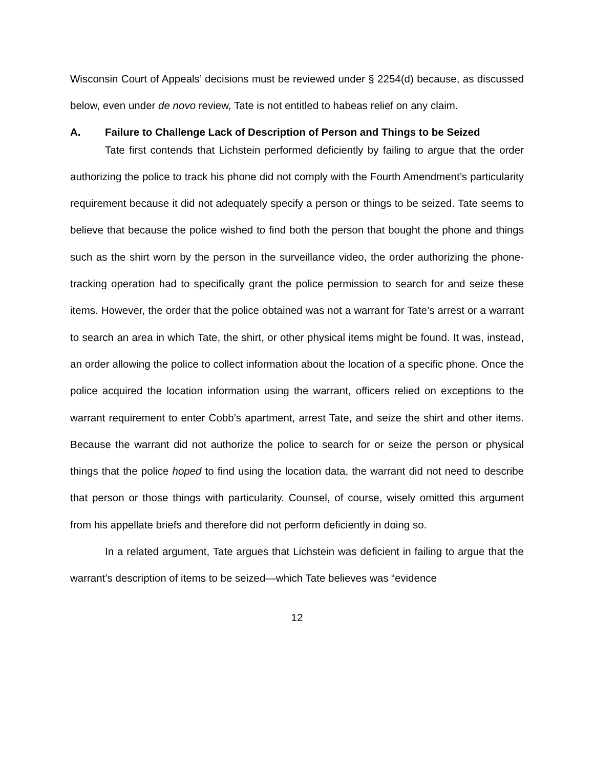Wisconsin Court of Appeals’ decisions must be reviewed under § 2254(d) because, as discussed below, even under de novo review, Tate is not entitled to habeas relief on any claim.
A. Failure to Challenge Lack of Description of Person and Things to be Seized
Tate first contends that Lichstein performed deficiently by failing to argue that the order authorizing the police to track his phone did not comply with the Fourth Amendment’s particularity requirement because it did not adequately specify a person or things to be seized. Tate seems to believe that because the police wished to find both the person that bought the phone and things such as the shirt worn by the person in the surveillance video, the order authorizing the phone-tracking operation had to specifically grant the police permission to search for and seize these items. However, the order that the police obtained was not a warrant for Tate’s arrest or a warrant to search an area in which Tate, the shirt, or other physical items might be found. It was, instead, an order allowing the police to collect information about the location of a specific phone. Once the police acquired the location information using the warrant, officers relied on exceptions to the warrant requirement to enter Cobb’s apartment, arrest Tate, and seize the shirt and other items. Because the warrant did not authorize the police to search for or seize the person or physical things that the police hoped to find using the location data, the warrant did not need to describe that person or those things with particularity. Counsel, of course, wisely omitted this argument from his appellate briefs and therefore did not perform deficiently in doing so.
In a related argument, Tate argues that Lichstein was deficient in failing to argue that the warrant’s description of items to be seized—which Tate believes was “evidence
12